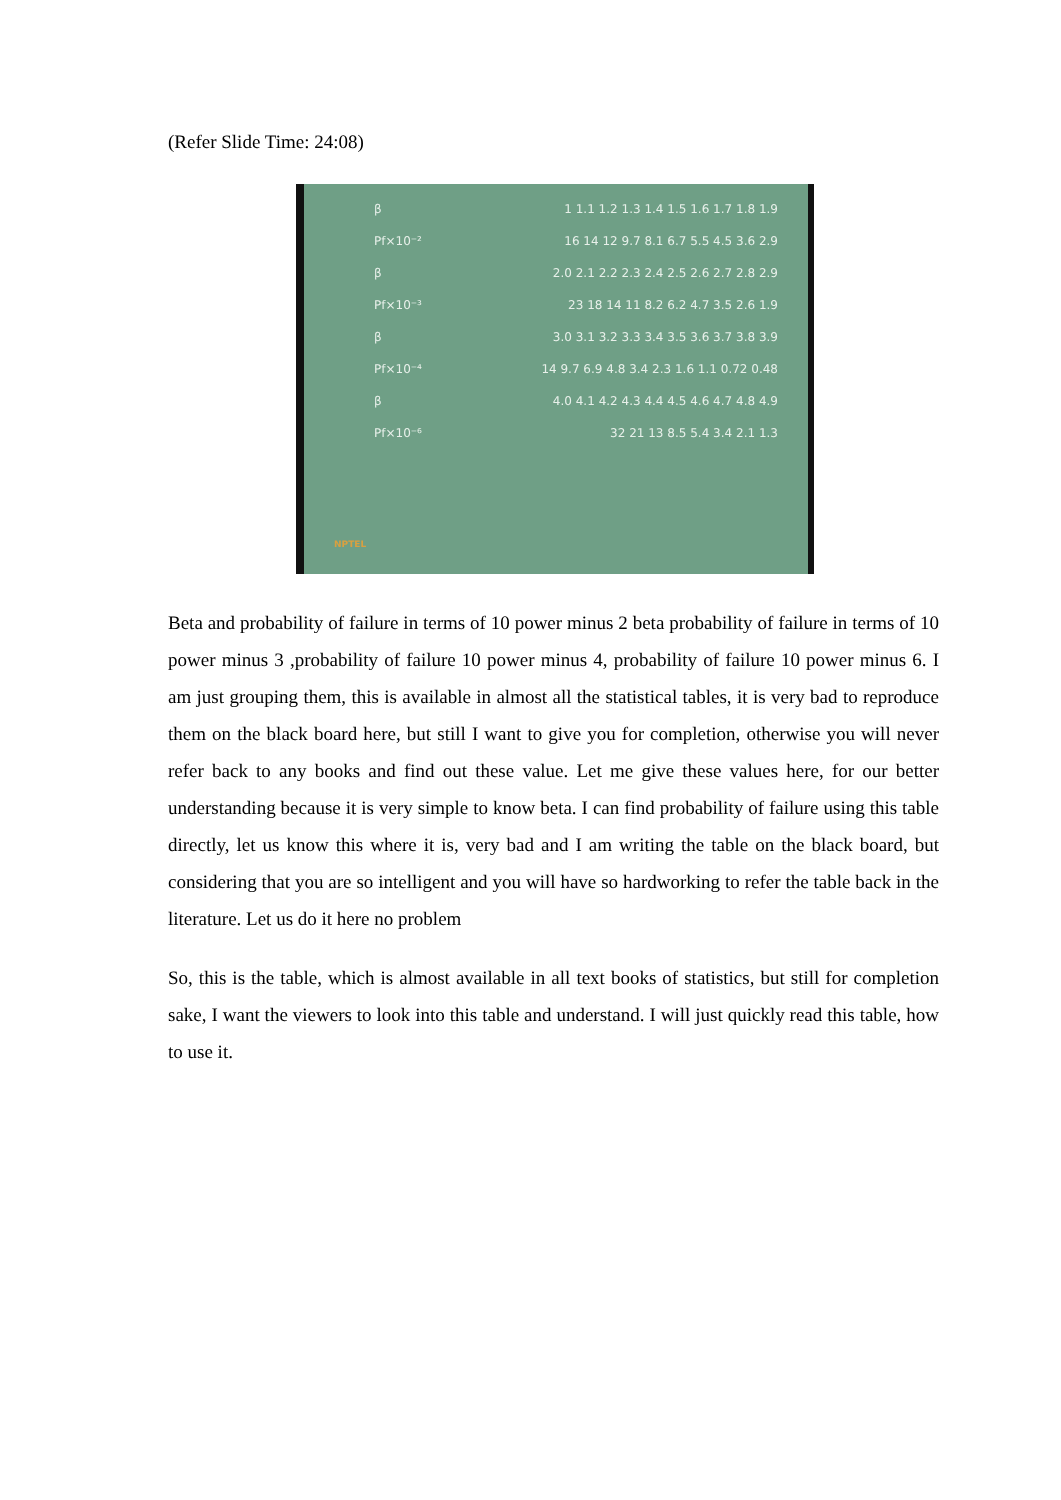(Refer Slide Time: 24:08)
β 1 1.1 1.2 1.3 1.4 1.5 1.6 1.7 1.8 1.9
Pf×10⁻² 16 14 12 9.7 8.1 6.7 5.5 4.5 3.6 2.9
β 2.0 2.1 2.2 2.3 2.4 2.5 2.6 2.7 2.8 2.9
Pf×10⁻³ 23 18 14 11 8.2 6.2 4.7 3.5 2.6 1.9
β 3.0 3.1 3.2 3.3 3.4 3.5 3.6 3.7 3.8 3.9
Pf×10⁻⁴ 14 9.7 6.9 4.8 3.4 2.3 1.6 1.1 0.72 0.48
β 4.0 4.1 4.2 4.3 4.4 4.5 4.6 4.7 4.8 4.9
Pf×10⁻⁶ 32 21 13 8.5 5.4 3.4 2.1 1.3
NPTEL
Beta and probability of failure in terms of 10 power minus 2 beta probability of failure in terms of 10 power minus 3 ,probability of failure 10 power minus 4, probability of failure 10 power minus 6. I am just grouping them, this is available in almost all the statistical tables, it is very bad to reproduce them on the black board here, but still I want to give you for completion, otherwise you will never refer back to any books and find out these value. Let me give these values here, for our better understanding because it is very simple to know beta. I can find probability of failure using this table directly, let us know this where it is, very bad and I am writing the table on the black board, but considering that you are so intelligent and you will have so hardworking to refer the table back in the literature. Let us do it here no problem
So, this is the table, which is almost available in all text books of statistics, but still for completion sake, I want the viewers to look into this table and understand. I will just quickly read this table, how to use it.